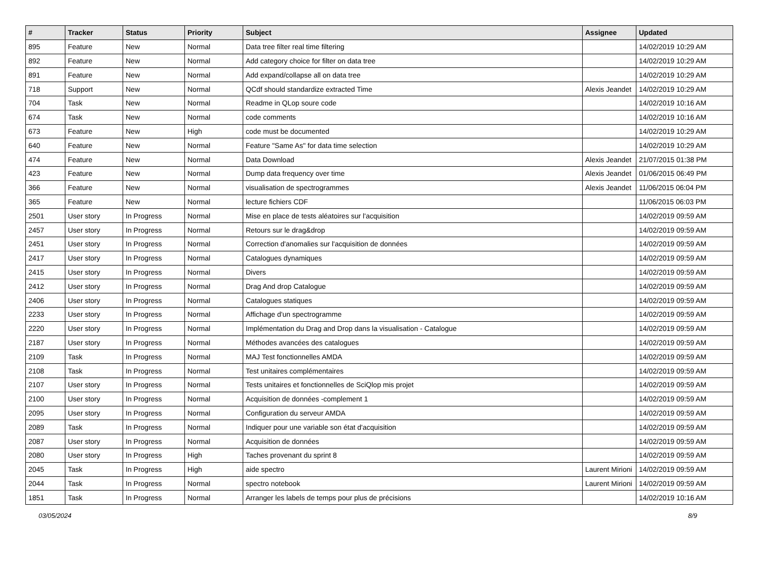| # | Tracker | Status | Priority | Subject | Assignee | Updated |
| --- | --- | --- | --- | --- | --- | --- |
| 895 | Feature | New | Normal | Data tree filter real time filtering | | 14/02/2019 10:29 AM |
| 892 | Feature | New | Normal | Add category choice for filter on data tree | | 14/02/2019 10:29 AM |
| 891 | Feature | New | Normal | Add expand/collapse all on data tree | | 14/02/2019 10:29 AM |
| 718 | Support | New | Normal | QCdf should standardize extracted Time | Alexis Jeandet | 14/02/2019 10:29 AM |
| 704 | Task | New | Normal | Readme in QLop soure code | | 14/02/2019 10:16 AM |
| 674 | Task | New | Normal | code comments | | 14/02/2019 10:16 AM |
| 673 | Feature | New | High | code must be documented | | 14/02/2019 10:29 AM |
| 640 | Feature | New | Normal | Feature "Same As" for data time selection | | 14/02/2019 10:29 AM |
| 474 | Feature | New | Normal | Data Download | Alexis Jeandet | 21/07/2015 01:38 PM |
| 423 | Feature | New | Normal | Dump data frequency over time | Alexis Jeandet | 01/06/2015 06:49 PM |
| 366 | Feature | New | Normal | visualisation de spectrogrammes | Alexis Jeandet | 11/06/2015 06:04 PM |
| 365 | Feature | New | Normal | lecture fichiers CDF | | 11/06/2015 06:03 PM |
| 2501 | User story | In Progress | Normal | Mise en place de tests aléatoires sur l'acquisition | | 14/02/2019 09:59 AM |
| 2457 | User story | In Progress | Normal | Retours sur le drag&drop | | 14/02/2019 09:59 AM |
| 2451 | User story | In Progress | Normal | Correction d'anomalies sur l'acquisition de données | | 14/02/2019 09:59 AM |
| 2417 | User story | In Progress | Normal | Catalogues dynamiques | | 14/02/2019 09:59 AM |
| 2415 | User story | In Progress | Normal | Divers | | 14/02/2019 09:59 AM |
| 2412 | User story | In Progress | Normal | Drag And drop Catalogue | | 14/02/2019 09:59 AM |
| 2406 | User story | In Progress | Normal | Catalogues statiques | | 14/02/2019 09:59 AM |
| 2233 | User story | In Progress | Normal | Affichage d'un spectrogramme | | 14/02/2019 09:59 AM |
| 2220 | User story | In Progress | Normal | Implémentation du Drag and Drop dans la visualisation - Catalogue | | 14/02/2019 09:59 AM |
| 2187 | User story | In Progress | Normal | Méthodes avancées des catalogues | | 14/02/2019 09:59 AM |
| 2109 | Task | In Progress | Normal | MAJ Test fonctionnelles AMDA | | 14/02/2019 09:59 AM |
| 2108 | Task | In Progress | Normal | Test unitaires complémentaires | | 14/02/2019 09:59 AM |
| 2107 | User story | In Progress | Normal | Tests unitaires et fonctionnelles de SciQlop mis projet | | 14/02/2019 09:59 AM |
| 2100 | User story | In Progress | Normal | Acquisition de données -complement 1 | | 14/02/2019 09:59 AM |
| 2095 | User story | In Progress | Normal | Configuration du serveur AMDA | | 14/02/2019 09:59 AM |
| 2089 | Task | In Progress | Normal | Indiquer pour une variable son état d'acquisition | | 14/02/2019 09:59 AM |
| 2087 | User story | In Progress | Normal | Acquisition de données | | 14/02/2019 09:59 AM |
| 2080 | User story | In Progress | High | Taches provenant du sprint 8 | | 14/02/2019 09:59 AM |
| 2045 | Task | In Progress | High | aide spectro | Laurent Mirioni | 14/02/2019 09:59 AM |
| 2044 | Task | In Progress | Normal | spectro notebook | Laurent Mirioni | 14/02/2019 09:59 AM |
| 1851 | Task | In Progress | Normal | Arranger les labels de temps pour plus de précisions | | 14/02/2019 10:16 AM |
03/05/2024 8/9